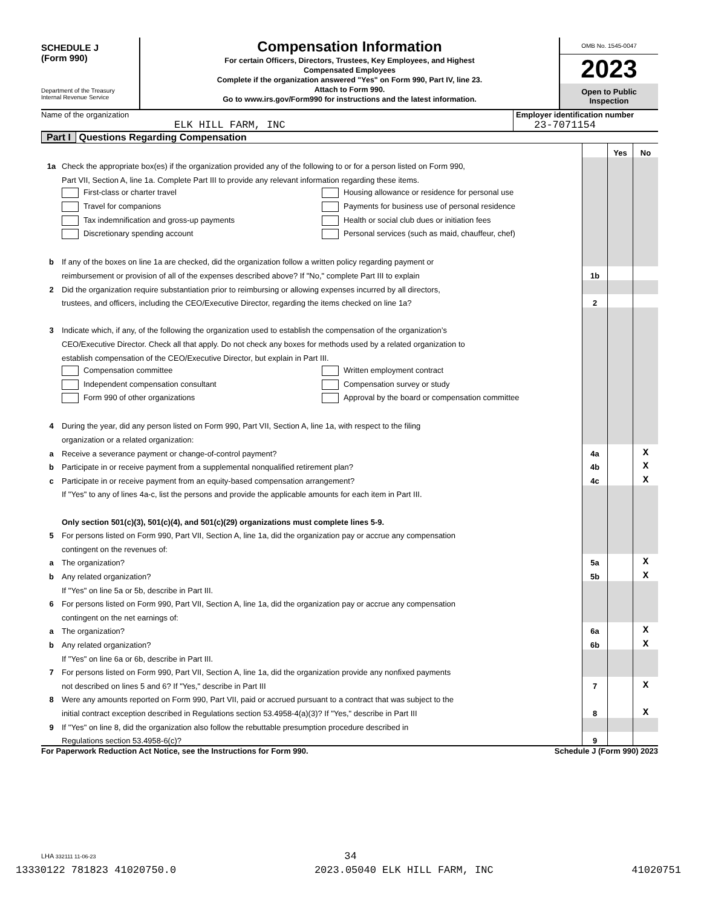SCHEDULE J
(Form 990)
Department of the Treasury
Internal Revenue Service
Compensation Information
For certain Officers, Directors, Trustees, Key Employees, and Highest
Compensated Employees
Complete if the organization answered "Yes" on Form 990, Part IV, line 23.
Attach to Form 990.
Go to www.irs.gov/Form990 for instructions and the latest information.
OMB No. 1545-0047
2023
Open to Public
Inspection
Name of the organization
ELK HILL FARM, INC
Employer identification number
23-7071154
Part I Questions Regarding Compensation
| | | | Yes | No |
| 1a | Check the appropriate box(es) if the organization provided any of the following to or for a person listed on Form 990, | | | |
| | Part VII, Section A, line 1a. Complete Part III to provide any relevant information regarding these items. | | | |
| | First-class or charter travel Housing allowance or residence for personal use | | | |
| | Travel for companions Payments for business use of personal residence | | | |
| | Tax indemnification and gross-up payments Health or social club dues or initiation fees | | | |
| | Discretionary spending account Personal services (such as maid, chauffeur, chef) | | | |
| b | If any of the boxes on line 1a are checked, did the organization follow a written policy regarding payment or | | | |
| | reimbursement or provision of all of the expenses described above? If "No," complete Part III to explain | 1b | | |
| 2 | Did the organization require substantiation prior to reimbursing or allowing expenses incurred by all directors, | | | |
| | trustees, and officers, including the CEO/Executive Director, regarding the items checked on line 1a? | 2 | | |
| 3 | Indicate which, if any, of the following the organization used to establish the compensation of the organization’s | | | |
| | CEO/Executive Director. Check all that apply. Do not check any boxes for methods used by a related organization to | | | |
| | establish compensation of the CEO/Executive Director, but explain in Part III. | | | |
| | Compensation committee Written employment contract | | | |
| | Independent compensation consultant Compensation survey or study | | | |
| | Form 990 of other organizations Approval by the board or compensation committee | | | |
| 4 | During the year, did any person listed on Form 990, Part VII, Section A, line 1a, with respect to the filing | | | |
| | organization or a related organization: | | | |
| a | Receive a severance payment or change-of-control payment? | 4a | | X |
| b | Participate in or receive payment from a supplemental nonqualified retirement plan? | 4b | | X |
| c | Participate in or receive payment from an equity-based compensation arrangement? | 4c | | X |
| | If "Yes" to any of lines 4a-c, list the persons and provide the applicable amounts for each item in Part III. | | | |
| | Only section 501(c)(3), 501(c)(4), and 501(c)(29) organizations must complete lines 5-9. | | | |
| 5 | For persons listed on Form 990, Part VII, Section A, line 1a, did the organization pay or accrue any compensation | | | |
| | contingent on the revenues of: | | | |
| a | The organization? | 5a | | X |
| b | Any related organization? | 5b | | X |
| | If "Yes" on line 5a or 5b, describe in Part III. | | | |
| 6 | For persons listed on Form 990, Part VII, Section A, line 1a, did the organization pay or accrue any compensation | | | |
| | contingent on the net earnings of: | | | |
| a | The organization? | 6a | | X |
| b | Any related organization? | 6b | | X |
| | If "Yes" on line 6a or 6b, describe in Part III. | | | |
| 7 | For persons listed on Form 990, Part VII, Section A, line 1a, did the organization provide any nonfixed payments | | | |
| | not described on lines 5 and 6? If "Yes," describe in Part III | 7 | | X |
| 8 | Were any amounts reported on Form 990, Part VII, paid or accrued pursuant to a contract that was subject to the | | | |
| | initial contract exception described in Regulations section 53.4958-4(a)(3)? If "Yes," describe in Part III | 8 | | X |
| 9 | If "Yes" on line 8, did the organization also follow the rebuttable presumption procedure described in | | | |
| | Regulations section 53.4958-6(c)? | 9 | | |
For Paperwork Reduction Act Notice, see the Instructions for Form 990. Schedule J (Form 990) 2023
LHA 332111 11-06-23
34
13330122 781823 41020750.0 2023.05040 ELK HILL FARM, INC 41020751